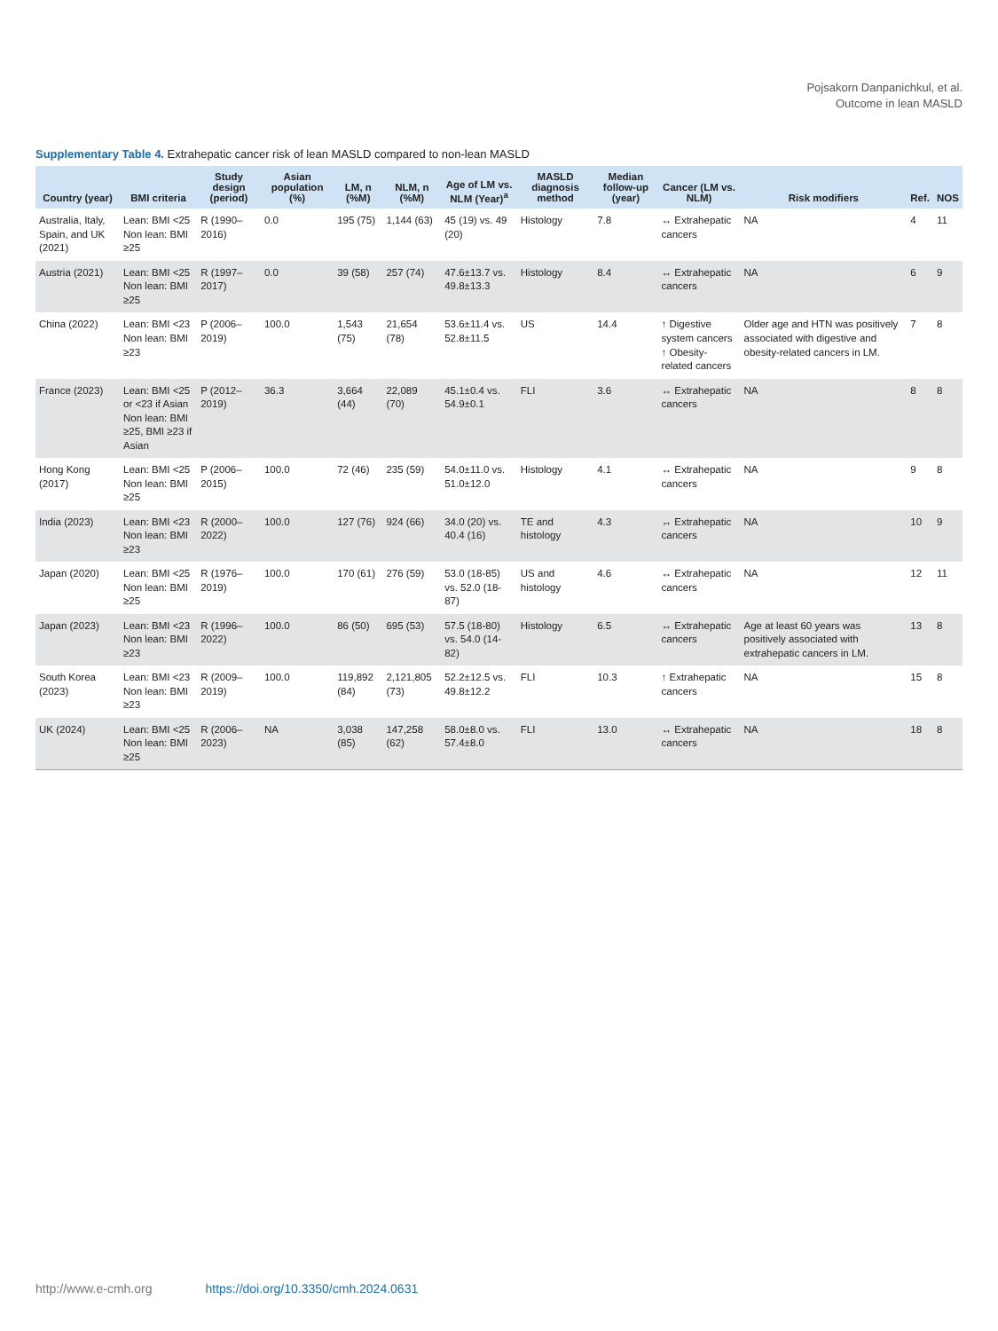Pojsakorn Danpanichkul, et al.
Outcome in lean MASLD
Supplementary Table 4. Extrahepatic cancer risk of lean MASLD compared to non-lean MASLD
| Country (year) | BMI criteria | Study design (period) | Asian population (%) | LM, n (%M) | NLM, n (%M) | Age of LM vs. NLM (Year)<sup>a</sup> | MASLD diagnosis method | Median follow-up (year) | Cancer (LM vs. NLM) | Risk modifiers | Ref. | NOS |
| --- | --- | --- | --- | --- | --- | --- | --- | --- | --- | --- | --- | --- |
| Australia, Italy, Spain, and UK (2021) | Lean: BMI <25 Non lean: BMI ≥25 | R (1990–2016) | 0.0 | 195 (75) | 1,144 (63) | 45 (19) vs. 49 (20) | Histology | 7.8 | ↔ Extrahepatic cancers | NA | 4 | 11 |
| Austria (2021) | Lean: BMI <25 Non lean: BMI ≥25 | R (1997–2017) | 0.0 | 39 (58) | 257 (74) | 47.6±13.7 vs. 49.8±13.3 | Histology | 8.4 | ↔ Extrahepatic cancers | NA | 6 | 9 |
| China (2022) | Lean: BMI <23 Non lean: BMI ≥23 | P (2006–2019) | 100.0 | 1,543 (75) | 21,654 (78) | 53.6±11.4 vs. 52.8±11.5 | US | 14.4 | ↑ Digestive system cancers ↑ Obesity-related cancers | Older age and HTN was positively associated with digestive and obesity-related cancers in LM. | 7 | 8 |
| France (2023) | Lean: BMI <25 or <23 if Asian Non lean: BMI ≥25, BMI ≥23 if Asian | P (2012–2019) | 36.3 | 3,664 (44) | 22,089 (70) | 45.1±0.4 vs. 54.9±0.1 | FLI | 3.6 | ↔ Extrahepatic cancers | NA | 8 | 8 |
| Hong Kong (2017) | Lean: BMI <25 Non lean: BMI ≥25 | P (2006–2015) | 100.0 | 72 (46) | 235 (59) | 54.0±11.0 vs. 51.0±12.0 | Histology | 4.1 | ↔ Extrahepatic cancers | NA | 9 | 8 |
| India (2023) | Lean: BMI <23 Non lean: BMI ≥23 | R (2000–2022) | 100.0 | 127 (76) | 924 (66) | 34.0 (20) vs. 40.4 (16) | TE and histology | 4.3 | ↔ Extrahepatic cancers | NA | 10 | 9 |
| Japan (2020) | Lean: BMI <25 Non lean: BMI ≥25 | R (1976–2019) | 100.0 | 170 (61) | 276 (59) | 53.0 (18-85) vs. 52.0 (18-87) | US and histology | 4.6 | ↔ Extrahepatic cancers | NA | 12 | 11 |
| Japan (2023) | Lean: BMI <23 Non lean: BMI ≥23 | R (1996–2022) | 100.0 | 86 (50) | 695 (53) | 57.5 (18-80) vs. 54.0 (14-82) | Histology | 6.5 | ↔ Extrahepatic cancers | Age at least 60 years was positively associated with extrahepatic cancers in LM. | 13 | 8 |
| South Korea (2023) | Lean: BMI <23 Non lean: BMI ≥23 | R (2009–2019) | 100.0 | 119,892 (84) | 2,121,805 (73) | 52.2±12.5 vs. 49.8±12.2 | FLI | 10.3 | ↑ Extrahepatic cancers | NA | 15 | 8 |
| UK (2024) | Lean: BMI <25 Non lean: BMI ≥25 | R (2006–2023) | NA | 3,038 (85) | 147,258 (62) | 58.0±8.0 vs. 57.4±8.0 | FLI | 13.0 | ↔ Extrahepatic cancers | NA | 18 | 8 |
http://www.e-cmh.org https://doi.org/10.3350/cmh.2024.0631